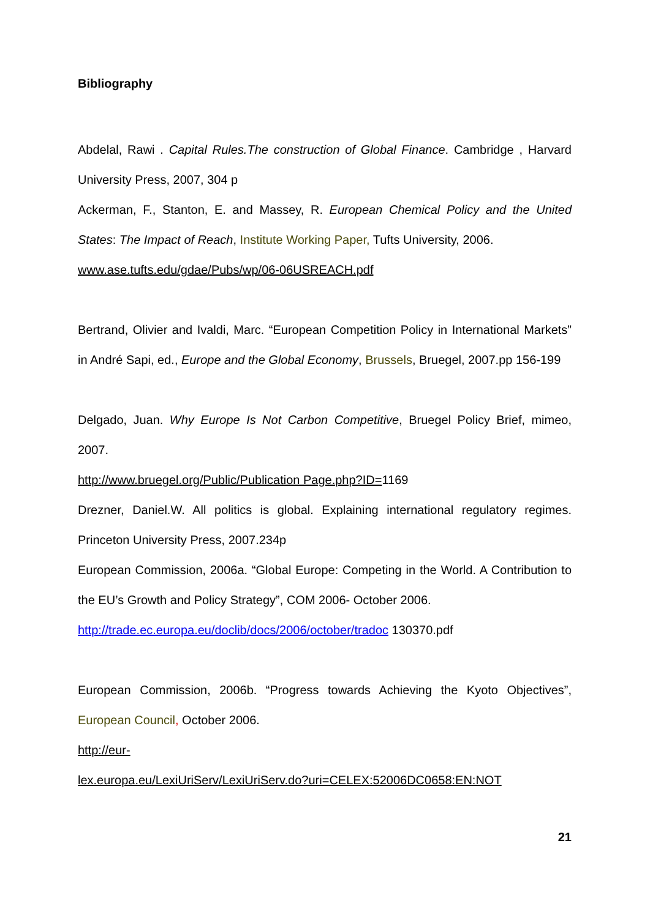Bibliography
Abdelal, Rawi . Capital Rules.The construction of Global Finance. Cambridge , Harvard University Press, 2007, 304 p
Ackerman, F., Stanton, E. and Massey, R. European Chemical Policy and the United States: The Impact of Reach, Institute Working Paper, Tufts University, 2006.
www.ase.tufts.edu/gdae/Pubs/wp/06-06USREACH.pdf
Bertrand, Olivier and Ivaldi, Marc. “European Competition Policy in International Markets” in André Sapi, ed., Europe and the Global Economy, Brussels, Bruegel, 2007.pp 156-199
Delgado, Juan. Why Europe Is Not Carbon Competitive, Bruegel Policy Brief, mimeo, 2007.
http://www.bruegel.org/Public/Publication Page.php?ID=1169
Drezner, Daniel.W. All politics is global. Explaining international regulatory regimes. Princeton University Press, 2007.234p
European Commission, 2006a. “Global Europe: Competing in the World. A Contribution to the EU’s Growth and Policy Strategy”, COM 2006- October 2006.
http://trade.ec.europa.eu/doclib/docs/2006/october/tradoc 130370.pdf
European Commission, 2006b. “Progress towards Achieving the Kyoto Objectives”, European Council, October 2006.
http://eur-
lex.europa.eu/LexiUriServ/LexiUriServ.do?uri=CELEX:52006DC0658:EN:NOT
21